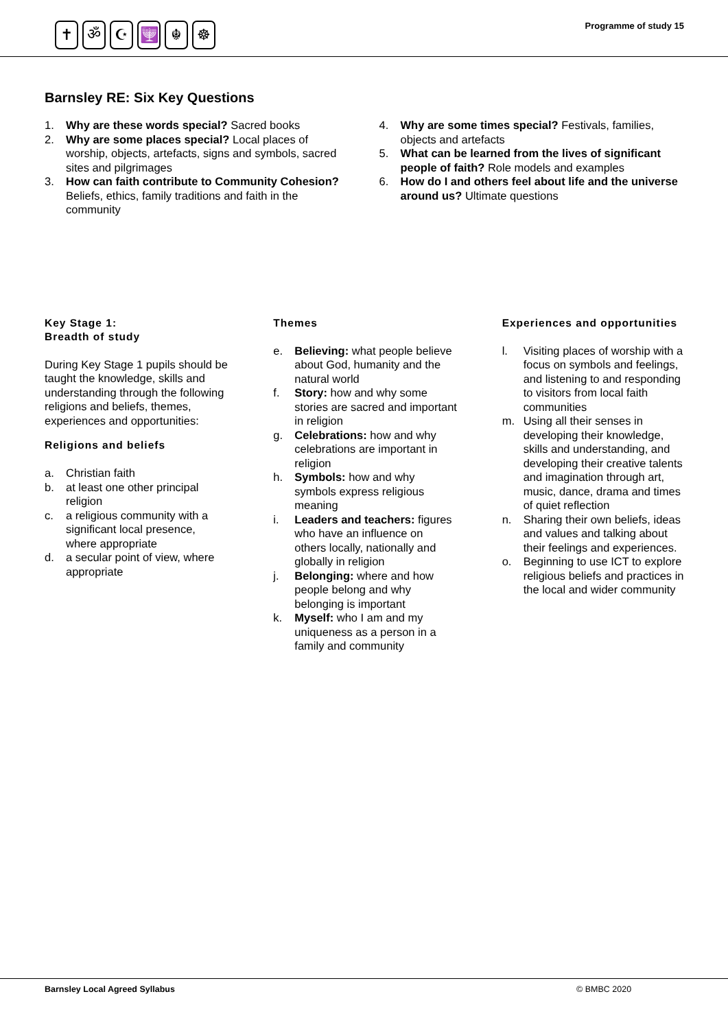✝ ॐ ☪ 🕎 ☬ ☸ Programme of study 15
Barnsley RE: Six Key Questions
1. Why are these words special? Sacred books
2. Why are some places special? Local places of worship, objects, artefacts, signs and symbols, sacred sites and pilgrimages
3. How can faith contribute to Community Cohesion? Beliefs, ethics, family traditions and faith in the community
4. Why are some times special? Festivals, families, objects and artefacts
5. What can be learned from the lives of significant people of faith? Role models and examples
6. How do I and others feel about life and the universe around us? Ultimate questions
Key Stage 1:
Breadth of study
During Key Stage 1 pupils should be taught the knowledge, skills and understanding through the following religions and beliefs, themes, experiences and opportunities:
Religions and beliefs
a. Christian faith
b. at least one other principal religion
c. a religious community with a significant local presence, where appropriate
d. a secular point of view, where appropriate
Themes
e. Believing: what people believe about God, humanity and the natural world
f. Story: how and why some stories are sacred and important in religion
g. Celebrations: how and why celebrations are important in religion
h. Symbols: how and why symbols express religious meaning
i. Leaders and teachers: figures who have an influence on others locally, nationally and globally in religion
j. Belonging: where and how people belong and why belonging is important
k. Myself: who I am and my uniqueness as a person in a family and community
Experiences and opportunities
l. Visiting places of worship with a focus on symbols and feelings, and listening to and responding to visitors from local faith communities
m. Using all their senses in developing their knowledge, skills and understanding, and developing their creative talents and imagination through art, music, dance, drama and times of quiet reflection
n. Sharing their own beliefs, ideas and values and talking about their feelings and experiences.
o. Beginning to use ICT to explore religious beliefs and practices in the local and wider community
Barnsley Local Agreed Syllabus © BMBC 2020